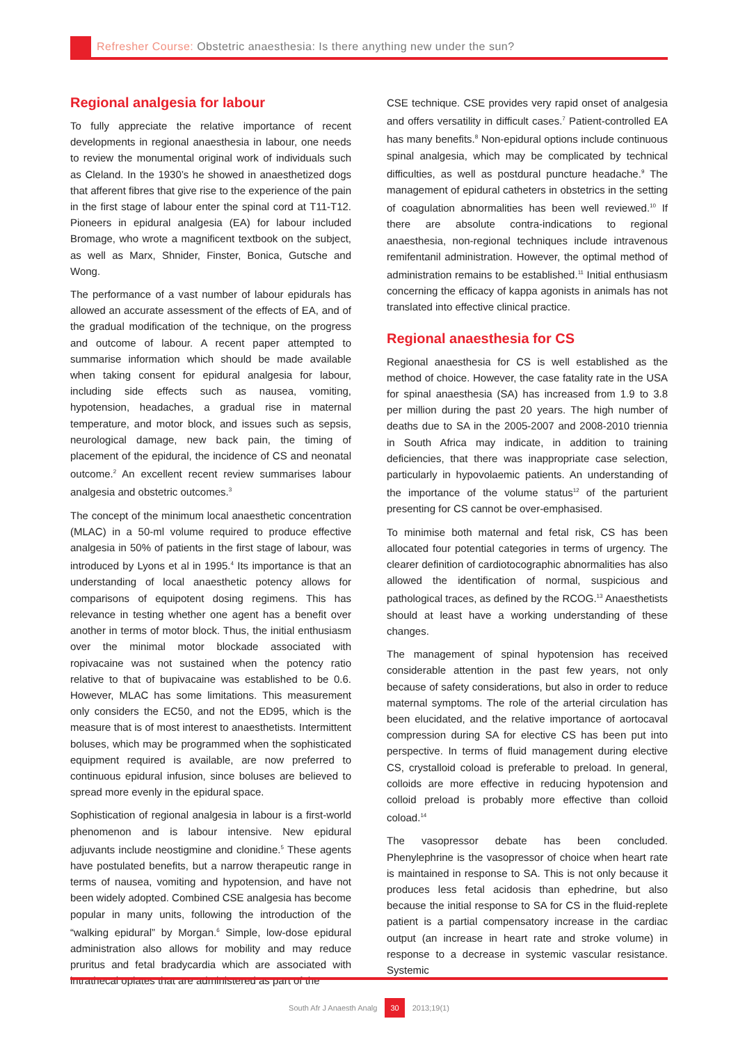Refresher Course: Obstetric anaesthesia: Is there anything new under the sun?
Regional analgesia for labour
To fully appreciate the relative importance of recent developments in regional anaesthesia in labour, one needs to review the monumental original work of individuals such as Cleland. In the 1930’s he showed in anaesthetized dogs that afferent fibres that give rise to the experience of the pain in the first stage of labour enter the spinal cord at T11-T12. Pioneers in epidural analgesia (EA) for labour included Bromage, who wrote a magnificent textbook on the subject, as well as Marx, Shnider, Finster, Bonica, Gutsche and Wong.
The performance of a vast number of labour epidurals has allowed an accurate assessment of the effects of EA, and of the gradual modification of the technique, on the progress and outcome of labour. A recent paper attempted to summarise information which should be made available when taking consent for epidural analgesia for labour, including side effects such as nausea, vomiting, hypotension, headaches, a gradual rise in maternal temperature, and motor block, and issues such as sepsis, neurological damage, new back pain, the timing of placement of the epidural, the incidence of CS and neonatal outcome.<sup>2</sup> An excellent recent review summarises labour analgesia and obstetric outcomes.<sup>3</sup>
The concept of the minimum local anaesthetic concentration (MLAC) in a 50-ml volume required to produce effective analgesia in 50% of patients in the first stage of labour, was introduced by Lyons et al in 1995.<sup>4</sup> Its importance is that an understanding of local anaesthetic potency allows for comparisons of equipotent dosing regimens. This has relevance in testing whether one agent has a benefit over another in terms of motor block. Thus, the initial enthusiasm over the minimal motor blockade associated with ropivacaine was not sustained when the potency ratio relative to that of bupivacaine was established to be 0.6. However, MLAC has some limitations. This measurement only considers the EC50, and not the ED95, which is the measure that is of most interest to anaesthetists. Intermittent boluses, which may be programmed when the sophisticated equipment required is available, are now preferred to continuous epidural infusion, since boluses are believed to spread more evenly in the epidural space.
Sophistication of regional analgesia in labour is a first-world phenomenon and is labour intensive. New epidural adjuvants include neostigmine and clonidine.<sup>5</sup> These agents have postulated benefits, but a narrow therapeutic range in terms of nausea, vomiting and hypotension, and have not been widely adopted. Combined CSE analgesia has become popular in many units, following the introduction of the “walking epidural” by Morgan.<sup>6</sup> Simple, low-dose epidural administration also allows for mobility and may reduce pruritus and fetal bradycardia which are associated with intrathecal opiates that are administered as part of the
CSE technique. CSE provides very rapid onset of analgesia and offers versatility in difficult cases.<sup>7</sup> Patient-controlled EA has many benefits.<sup>8</sup> Non-epidural options include continuous spinal analgesia, which may be complicated by technical difficulties, as well as postdural puncture headache.<sup>9</sup> The management of epidural catheters in obstetrics in the setting of coagulation abnormalities has been well reviewed.<sup>10</sup> If there are absolute contra-indications to regional anaesthesia, non-regional techniques include intravenous remifentanil administration. However, the optimal method of administration remains to be established.<sup>11</sup> Initial enthusiasm concerning the efficacy of kappa agonists in animals has not translated into effective clinical practice.
Regional anaesthesia for CS
Regional anaesthesia for CS is well established as the method of choice. However, the case fatality rate in the USA for spinal anaesthesia (SA) has increased from 1.9 to 3.8 per million during the past 20 years. The high number of deaths due to SA in the 2005-2007 and 2008-2010 triennia in South Africa may indicate, in addition to training deficiencies, that there was inappropriate case selection, particularly in hypovolaemic patients. An understanding of the importance of the volume status<sup>12</sup> of the parturient presenting for CS cannot be over-emphasised.
To minimise both maternal and fetal risk, CS has been allocated four potential categories in terms of urgency. The clearer definition of cardiotocographic abnormalities has also allowed the identification of normal, suspicious and pathological traces, as defined by the RCOG.<sup>13</sup> Anaesthetists should at least have a working understanding of these changes.
The management of spinal hypotension has received considerable attention in the past few years, not only because of safety considerations, but also in order to reduce maternal symptoms. The role of the arterial circulation has been elucidated, and the relative importance of aortocaval compression during SA for elective CS has been put into perspective. In terms of fluid management during elective CS, crystalloid coload is preferable to preload. In general, colloids are more effective in reducing hypotension and colloid preload is probably more effective than colloid coload.<sup>14</sup>
The vasopressor debate has been concluded. Phenylephrine is the vasopressor of choice when heart rate is maintained in response to SA. This is not only because it produces less fetal acidosis than ephedrine, but also because the initial response to SA for CS in the fluid-replete patient is a partial compensatory increase in the cardiac output (an increase in heart rate and stroke volume) in response to a decrease in systemic vascular resistance. Systemic
South Afr J Anaesth Analg 30 2013;19(1)